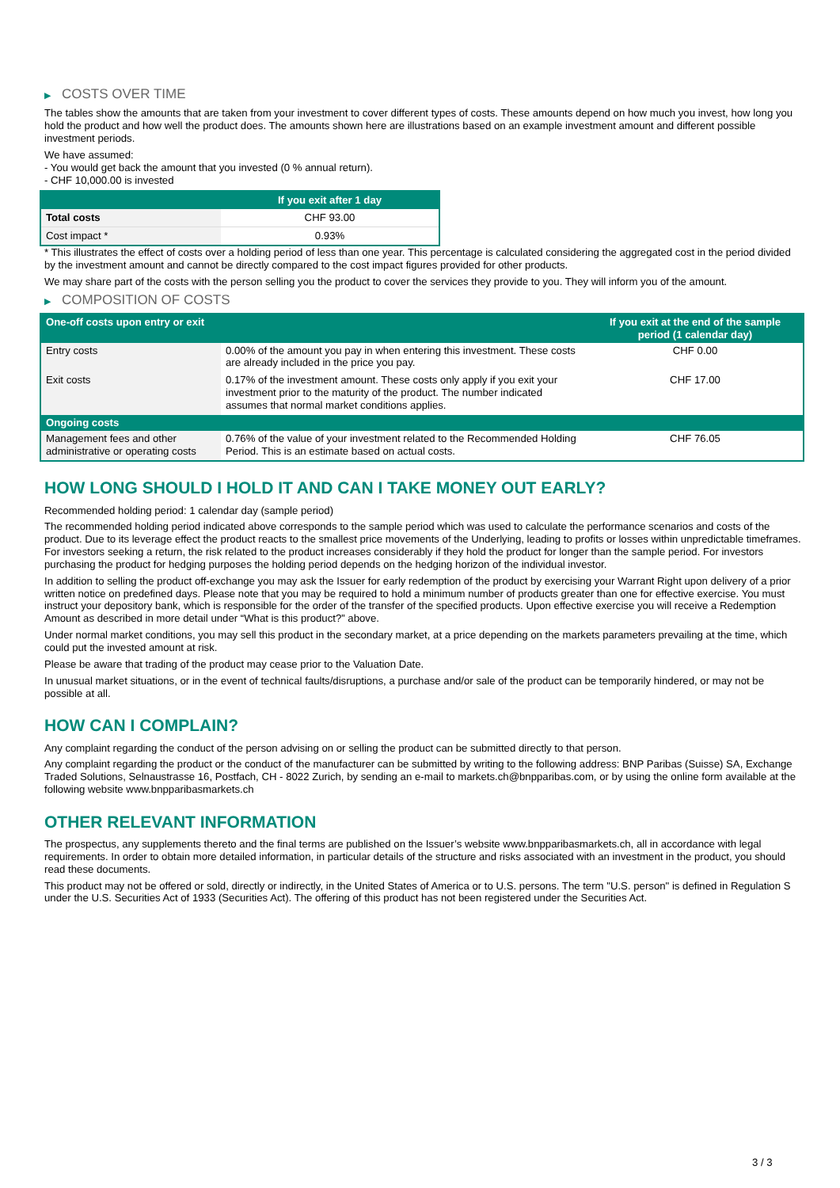▶ COSTS OVER TIME
The tables show the amounts that are taken from your investment to cover different types of costs. These amounts depend on how much you invest, how long you hold the product and how well the product does. The amounts shown here are illustrations based on an example investment amount and different possible investment periods.
We have assumed:
- You would get back the amount that you invested (0 % annual return).
- CHF 10,000.00 is invested
| | If you exit after 1 day |
| --- | --- |
| Total costs | CHF 93.00 |
| Cost impact * | 0.93% |
* This illustrates the effect of costs over a holding period of less than one year. This percentage is calculated considering the aggregated cost in the period divided by the investment amount and cannot be directly compared to the cost impact figures provided for other products.
We may share part of the costs with the person selling you the product to cover the services they provide to you. They will inform you of the amount.
▶ COMPOSITION OF COSTS
| One-off costs upon entry or exit | | If you exit at the end of the sample period (1 calendar day) |
| --- | --- | --- |
| Entry costs | 0.00% of the amount you pay in when entering this investment. These costs are already included in the price you pay. | CHF 0.00 |
| Exit costs | 0.17% of the investment amount. These costs only apply if you exit your investment prior to the maturity of the product. The number indicated assumes that normal market conditions applies. | CHF 17.00 |
| Ongoing costs | | |
| Management fees and other administrative or operating costs | 0.76% of the value of your investment related to the Recommended Holding Period. This is an estimate based on actual costs. | CHF 76.05 |
HOW LONG SHOULD I HOLD IT AND CAN I TAKE MONEY OUT EARLY?
Recommended holding period: 1 calendar day (sample period)
The recommended holding period indicated above corresponds to the sample period which was used to calculate the performance scenarios and costs of the product. Due to its leverage effect the product reacts to the smallest price movements of the Underlying, leading to profits or losses within unpredictable timeframes. For investors seeking a return, the risk related to the product increases considerably if they hold the product for longer than the sample period. For investors purchasing the product for hedging purposes the holding period depends on the hedging horizon of the individual investor.
In addition to selling the product off-exchange you may ask the Issuer for early redemption of the product by exercising your Warrant Right upon delivery of a prior written notice on predefined days. Please note that you may be required to hold a minimum number of products greater than one for effective exercise. You must instruct your depository bank, which is responsible for the order of the transfer of the specified products. Upon effective exercise you will receive a Redemption Amount as described in more detail under “What is this product?” above.
Under normal market conditions, you may sell this product in the secondary market, at a price depending on the markets parameters prevailing at the time, which could put the invested amount at risk.
Please be aware that trading of the product may cease prior to the Valuation Date.
In unusual market situations, or in the event of technical faults/disruptions, a purchase and/or sale of the product can be temporarily hindered, or may not be possible at all.
HOW CAN I COMPLAIN?
Any complaint regarding the conduct of the person advising on or selling the product can be submitted directly to that person.
Any complaint regarding the product or the conduct of the manufacturer can be submitted by writing to the following address: BNP Paribas (Suisse) SA, Exchange Traded Solutions, Selnaustrasse 16, Postfach, CH - 8022 Zurich, by sending an e-mail to markets.ch@bnpparibas.com, or by using the online form available at the following website www.bnpparibasmarkets.ch
OTHER RELEVANT INFORMATION
The prospectus, any supplements thereto and the final terms are published on the Issuer’s website www.bnpparibasmarkets.ch, all in accordance with legal requirements. In order to obtain more detailed information, in particular details of the structure and risks associated with an investment in the product, you should read these documents.
This product may not be offered or sold, directly or indirectly, in the United States of America or to U.S. persons. The term "U.S. person" is defined in Regulation S under the U.S. Securities Act of 1933 (Securities Act). The offering of this product has not been registered under the Securities Act.
3 / 3